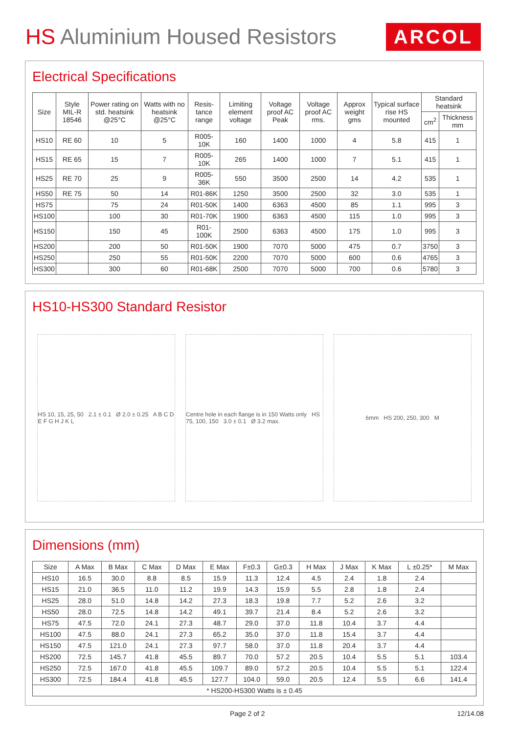HS Aluminium Housed Resistors
ARCOL
Electrical Specifications
| Size | Style MIL-R 18546 | Power rating on std. heatsink @25°C | Watts with no heatsink @25°C | Resis-tance range | Limiting element voltage | Voltage proof AC Peak | Voltage proof AC rms. | Approx weight gms | Typical surface rise HS mounted | Standard heatsink | |
| --- | --- | --- | --- | --- | --- | --- | --- | --- | --- | --- | --- |
| | | | | | | | | | | cm<sup>2</sup> | Thickness mm |
| HS10 | RE 60 | 10 | 5 | R005-10K | 160 | 1400 | 1000 | 4 | 5.8 | 415 | 1 |
| HS15 | RE 65 | 15 | 7 | R005-10K | 265 | 1400 | 1000 | 7 | 5.1 | 415 | 1 |
| HS25 | RE 70 | 25 | 9 | R005-36K | 550 | 3500 | 2500 | 14 | 4.2 | 535 | 1 |
| HS50 | RE 75 | 50 | 14 | R01-86K | 1250 | 3500 | 2500 | 32 | 3.0 | 535 | 1 |
| HS75 | | 75 | 24 | R01-50K | 1400 | 6363 | 4500 | 85 | 1.1 | 995 | 3 |
| HS100 | | 100 | 30 | R01-70K | 1900 | 6363 | 4500 | 115 | 1.0 | 995 | 3 |
| HS150 | | 150 | 45 | R01-100K | 2500 | 6363 | 4500 | 175 | 1.0 | 995 | 3 |
| HS200 | | 200 | 50 | R01-50K | 1900 | 7070 | 5000 | 475 | 0.7 | 3750 | 3 |
| HS250 | | 250 | 55 | R01-50K | 2200 | 7070 | 5000 | 600 | 0.6 | 4765 | 3 |
| HS300 | | 300 | 60 | R01-68K | 2500 | 7070 | 5000 | 700 | 0.6 | 5780 | 3 |
HS10-HS300 Standard Resistor
HS 10, 15, 25, 50 2.1 ± 0.1 Ø 2.0 ± 0.25 A B C D E F G H J K L
Centre hole in each flange is in 150 Watts only HS 75, 100, 150 3.0 ± 0.1 Ø 3.2 max.
6mm HS 200, 250, 300 M
Dimensions (mm)
| Size | A Max | B Max | C Max | D Max | E Max | F±0.3 | G±0.3 | H Max | J Max | K Max | L ±0.25* | M Max |
| --- | --- | --- | --- | --- | --- | --- | --- | --- | --- | --- | --- | --- |
| HS10 | 16.5 | 30.0 | 8.8 | 8.5 | 15.9 | 11.3 | 12.4 | 4.5 | 2.4 | 1.8 | 2.4 | |
| HS15 | 21.0 | 36.5 | 11.0 | 11.2 | 19.9 | 14.3 | 15.9 | 5.5 | 2.8 | 1.8 | 2.4 | |
| HS25 | 28.0 | 51.0 | 14.8 | 14.2 | 27.3 | 18.3 | 19.8 | 7.7 | 5.2 | 2.6 | 3.2 | |
| HS50 | 28.0 | 72.5 | 14.8 | 14.2 | 49.1 | 39.7 | 21.4 | 8.4 | 5.2 | 2.6 | 3.2 | |
| HS75 | 47.5 | 72.0 | 24.1 | 27.3 | 48.7 | 29.0 | 37.0 | 11.8 | 10.4 | 3.7 | 4.4 | |
| HS100 | 47.5 | 88.0 | 24.1 | 27.3 | 65.2 | 35.0 | 37.0 | 11.8 | 15.4 | 3.7 | 4.4 | |
| HS150 | 47.5 | 121.0 | 24.1 | 27.3 | 97.7 | 58.0 | 37.0 | 11.8 | 20.4 | 3.7 | 4.4 | |
| HS200 | 72.5 | 145.7 | 41.8 | 45.5 | 89.7 | 70.0 | 57.2 | 20.5 | 10.4 | 5.5 | 5.1 | 103.4 |
| HS250 | 72.5 | 167.0 | 41.8 | 45.5 | 109.7 | 89.0 | 57.2 | 20.5 | 10.4 | 5.5 | 5.1 | 122.4 |
| HS300 | 72.5 | 184.4 | 41.8 | 45.5 | 127.7 | 104.0 | 59.0 | 20.5 | 12.4 | 5.5 | 6.6 | 141.4 |
| * HS200-HS300 Watts is ± 0.45 | | | | | | | | | | | | |
Page 2 of 2 12/14.08